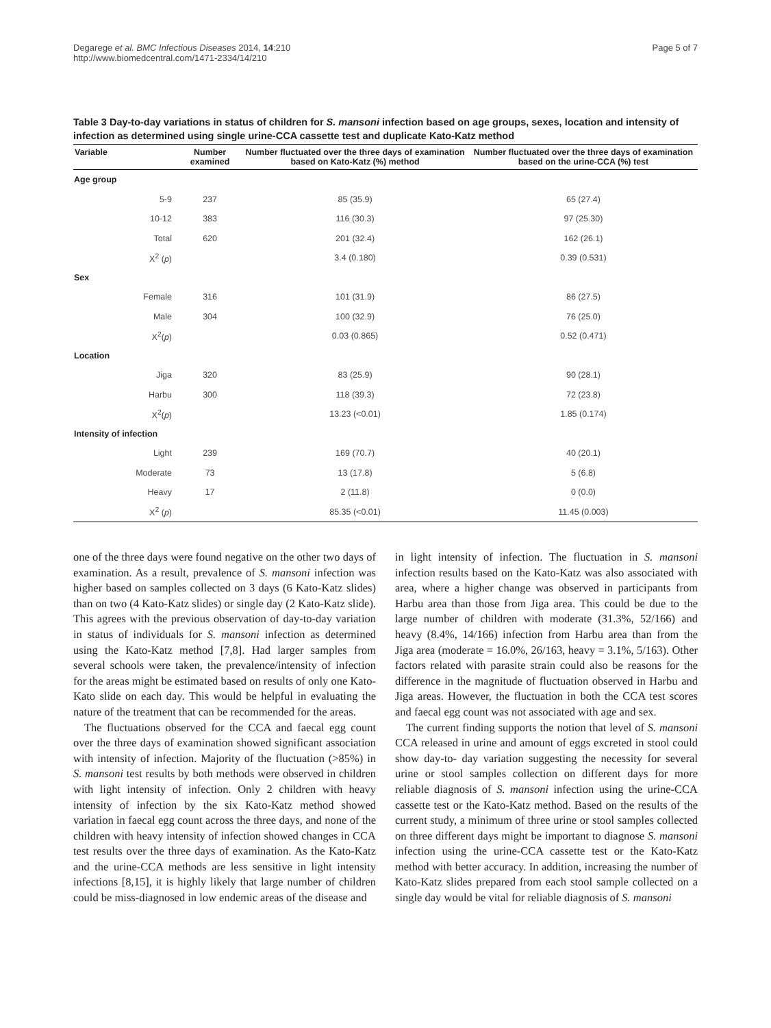Degarege et al. BMC Infectious Diseases 2014, 14:210
http://www.biomedcentral.com/1471-2334/14/210
Page 5 of 7
Table 3 Day-to-day variations in status of children for S. mansoni infection based on age groups, sexes, location and intensity of infection as determined using single urine-CCA cassette test and duplicate Kato-Katz method
| Variable | Number examined | Number fluctuated over the three days of examination based on Kato-Katz (%) method | Number fluctuated over the three days of examination based on the urine-CCA (%) test |
| --- | --- | --- | --- |
| Age group | | | |
| 5-9 | 237 | 85 (35.9) | 65 (27.4) |
| 10-12 | 383 | 116 (30.3) | 97 (25.30) |
| Total | 620 | 201 (32.4) | 162 (26.1) |
| X<sup>2</sup> ( p ) | | 3.4 (0.180) | 0.39 (0.531) |
| Sex | | | |
| Female | 316 | 101 (31.9) | 86 (27.5) |
| Male | 304 | 100 (32.9) | 76 (25.0) |
| X<sup>2</sup>( p ) | | 0.03 (0.865) | 0.52 (0.471) |
| Location | | | |
| Jiga | 320 | 83 (25.9) | 90 (28.1) |
| Harbu | 300 | 118 (39.3) | 72 (23.8) |
| X<sup>2</sup>( p ) | | 13.23 (<0.01) | 1.85 (0.174) |
| Intensity of infection | | | |
| Light | 239 | 169 (70.7) | 40 (20.1) |
| Moderate | 73 | 13 (17.8) | 5 (6.8) |
| Heavy | 17 | 2 (11.8) | 0 (0.0) |
| X<sup>2</sup> ( p ) | | 85.35 (<0.01) | 11.45 (0.003) |
one of the three days were found negative on the other two days of examination. As a result, prevalence of S. mansoni infection was higher based on samples collected on 3 days (6 Kato-Katz slides) than on two (4 Kato-Katz slides) or single day (2 Kato-Katz slide). This agrees with the previous observation of day-to-day variation in status of individuals for S. mansoni infection as determined using the Kato-Katz method [7,8]. Had larger samples from several schools were taken, the prevalence/intensity of infection for the areas might be estimated based on results of only one Kato-Kato slide on each day. This would be helpful in evaluating the nature of the treatment that can be recommended for the areas.
The fluctuations observed for the CCA and faecal egg count over the three days of examination showed significant association with intensity of infection. Majority of the fluctuation (>85%) in S. mansoni test results by both methods were observed in children with light intensity of infection. Only 2 children with heavy intensity of infection by the six Kato-Katz method showed variation in faecal egg count across the three days, and none of the children with heavy intensity of infection showed changes in CCA test results over the three days of examination. As the Kato-Katz and the urine-CCA methods are less sensitive in light intensity infections [8,15], it is highly likely that large number of children could be miss-diagnosed in low endemic areas of the disease and
in light intensity of infection. The fluctuation in S. mansoni infection results based on the Kato-Katz was also associated with area, where a higher change was observed in participants from Harbu area than those from Jiga area. This could be due to the large number of children with moderate (31.3%, 52/166) and heavy (8.4%, 14/166) infection from Harbu area than from the Jiga area (moderate = 16.0%, 26/163, heavy = 3.1%, 5/163). Other factors related with parasite strain could also be reasons for the difference in the magnitude of fluctuation observed in Harbu and Jiga areas. However, the fluctuation in both the CCA test scores and faecal egg count was not associated with age and sex.
The current finding supports the notion that level of S. mansoni CCA released in urine and amount of eggs excreted in stool could show day-to- day variation suggesting the necessity for several urine or stool samples collection on different days for more reliable diagnosis of S. mansoni infection using the urine-CCA cassette test or the Kato-Katz method. Based on the results of the current study, a minimum of three urine or stool samples collected on three different days might be important to diagnose S. mansoni infection using the urine-CCA cassette test or the Kato-Katz method with better accuracy. In addition, increasing the number of Kato-Katz slides prepared from each stool sample collected on a single day would be vital for reliable diagnosis of S. mansoni